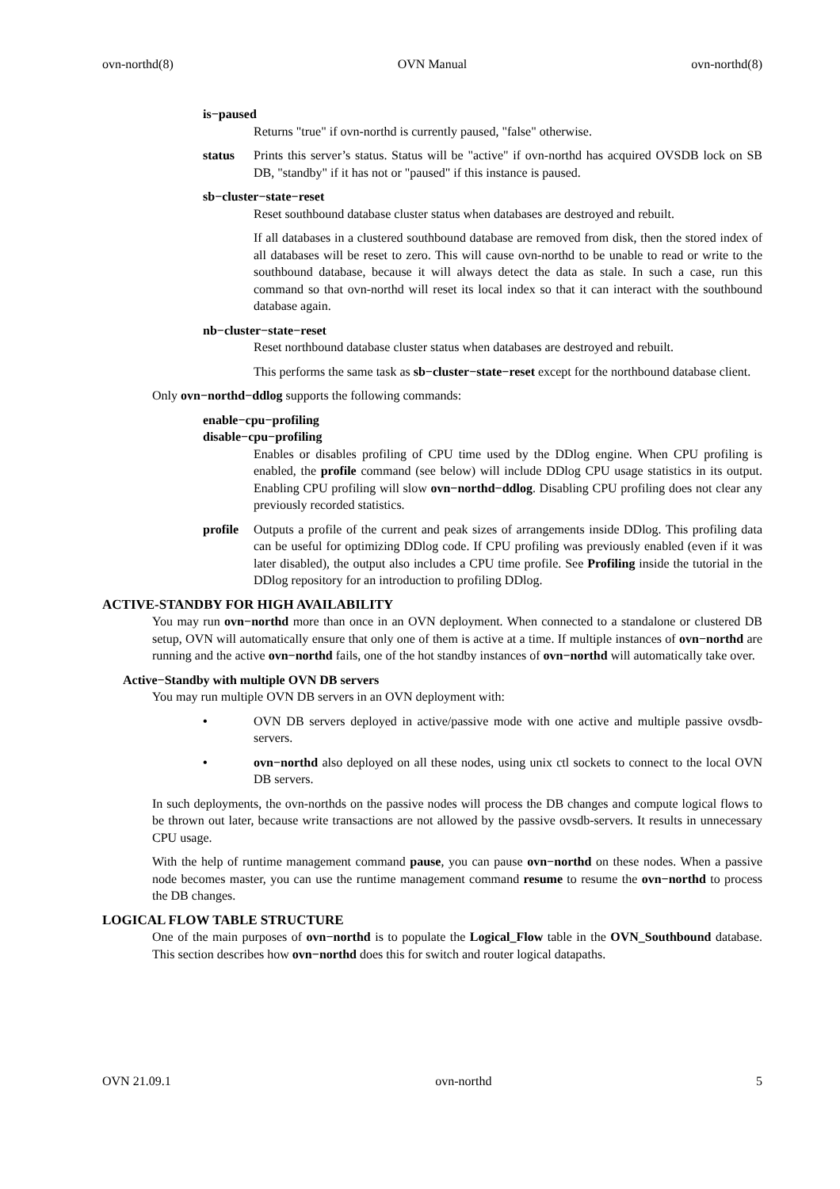ovn-northd(8) OVN Manual ovn-northd(8)
is−paused
Returns "true" if ovn-northd is currently paused, "false" otherwise.
status Prints this server’s status. Status will be "active" if ovn-northd has acquired OVSDB lock on SB DB, "standby" if it has not or "paused" if this instance is paused.
sb−cluster−state−reset
Reset southbound database cluster status when databases are destroyed and rebuilt.
If all databases in a clustered southbound database are removed from disk, then the stored index of all databases will be reset to zero. This will cause ovn-northd to be unable to read or write to the southbound database, because it will always detect the data as stale. In such a case, run this command so that ovn-northd will reset its local index so that it can interact with the southbound database again.
nb−cluster−state−reset
Reset northbound database cluster status when databases are destroyed and rebuilt.
This performs the same task as sb−cluster−state−reset except for the northbound database client.
Only ovn−northd−ddlog supports the following commands:
enable−cpu−profiling
disable−cpu−profiling
Enables or disables profiling of CPU time used by the DDlog engine. When CPU profiling is enabled, the profile command (see below) will include DDlog CPU usage statistics in its output. Enabling CPU profiling will slow ovn−northd−ddlog. Disabling CPU profiling does not clear any previously recorded statistics.
profile Outputs a profile of the current and peak sizes of arrangements inside DDlog. This profiling data can be useful for optimizing DDlog code. If CPU profiling was previously enabled (even if it was later disabled), the output also includes a CPU time profile. See Profiling inside the tutorial in the DDlog repository for an introduction to profiling DDlog.
ACTIVE-STANDBY FOR HIGH AVAILABILITY
You may run ovn−northd more than once in an OVN deployment. When connected to a standalone or clustered DB setup, OVN will automatically ensure that only one of them is active at a time. If multiple instances of ovn−northd are running and the active ovn−northd fails, one of the hot standby instances of ovn−northd will automatically take over.
Active−Standby with multiple OVN DB servers
You may run multiple OVN DB servers in an OVN deployment with:
• OVN DB servers deployed in active/passive mode with one active and multiple passive ovsdb-servers.
• ovn−northd also deployed on all these nodes, using unix ctl sockets to connect to the local OVN DB servers.
In such deployments, the ovn-northds on the passive nodes will process the DB changes and compute logical flows to be thrown out later, because write transactions are not allowed by the passive ovsdb-servers. It results in unnecessary CPU usage.
With the help of runtime management command pause, you can pause ovn−northd on these nodes. When a passive node becomes master, you can use the runtime management command resume to resume the ovn−northd to process the DB changes.
LOGICAL FLOW TABLE STRUCTURE
One of the main purposes of ovn−northd is to populate the Logical_Flow table in the OVN_Southbound database. This section describes how ovn−northd does this for switch and router logical datapaths.
OVN 21.09.1 ovn-northd 5